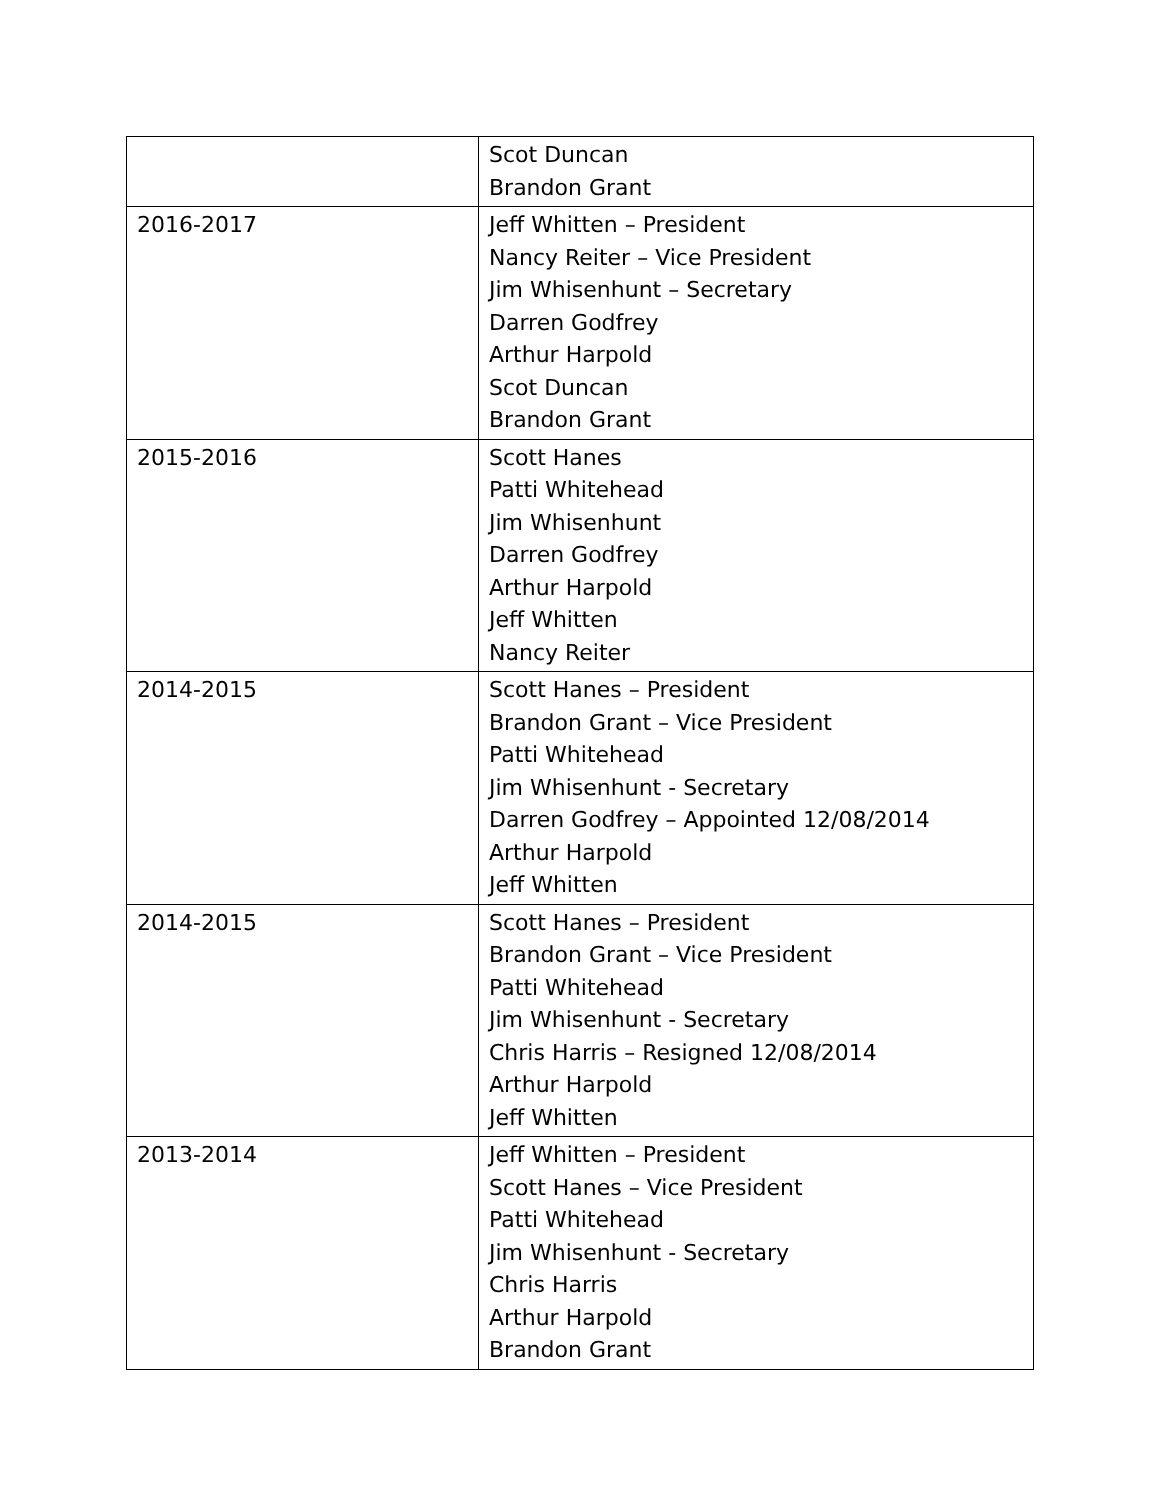| | Scot Duncan Brandon Grant |
| 2016-2017 | Jeff Whitten – President Nancy Reiter – Vice President Jim Whisenhunt – Secretary Darren Godfrey Arthur Harpold Scot Duncan Brandon Grant |
| 2015-2016 | Scott Hanes Patti Whitehead Jim Whisenhunt Darren Godfrey Arthur Harpold Jeff Whitten Nancy Reiter |
| 2014-2015 | Scott Hanes – President Brandon Grant – Vice President Patti Whitehead Jim Whisenhunt - Secretary Darren Godfrey – Appointed 12/08/2014 Arthur Harpold Jeff Whitten |
| 2014-2015 | Scott Hanes – President Brandon Grant – Vice President Patti Whitehead Jim Whisenhunt - Secretary Chris Harris – Resigned 12/08/2014 Arthur Harpold Jeff Whitten |
| 2013-2014 | Jeff Whitten – President Scott Hanes – Vice President Patti Whitehead Jim Whisenhunt - Secretary Chris Harris Arthur Harpold Brandon Grant |